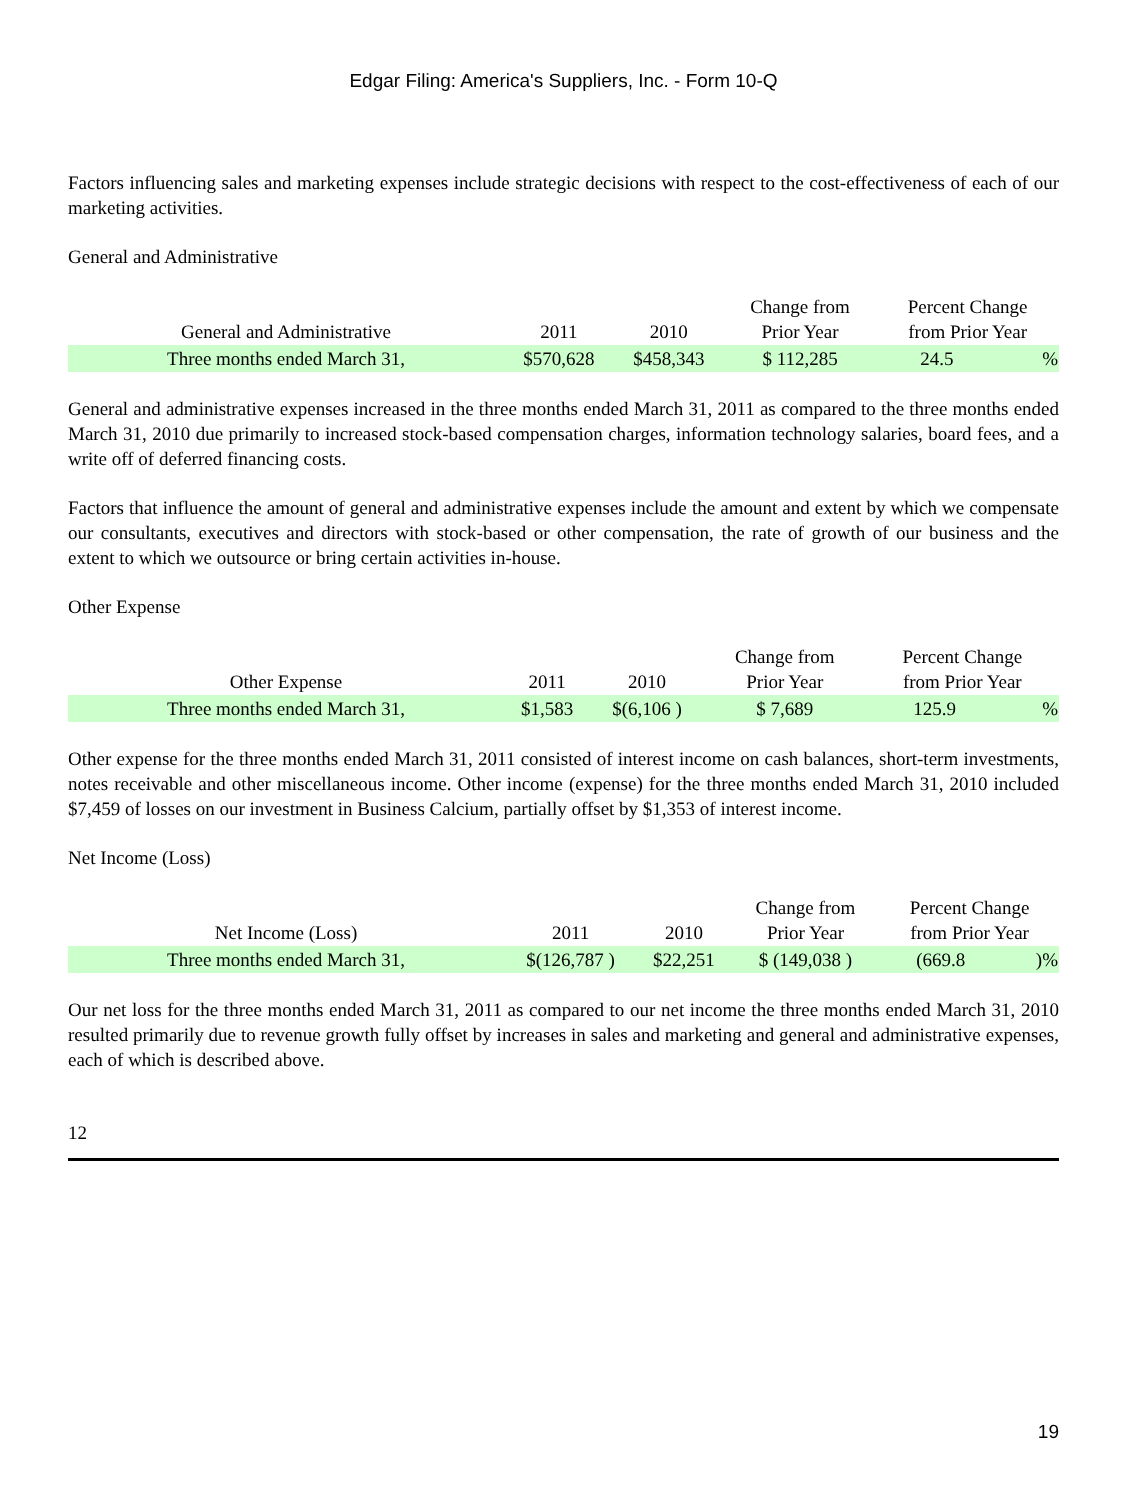Edgar Filing: America's Suppliers, Inc. - Form 10-Q
Factors influencing sales and marketing expenses include strategic decisions with respect to the cost-effectiveness of each of our marketing activities.
General and Administrative
| General and Administrative | 2011 | 2010 | Change from Prior Year | Percent Change from Prior Year | |
| --- | --- | --- | --- | --- | --- |
| Three months ended March 31, | $570,628 | $458,343 | $ 112,285 | 24.5 | % |
General and administrative expenses increased in the three months ended March 31, 2011 as compared to the three months ended March 31, 2010 due primarily to increased stock-based compensation charges, information technology salaries, board fees, and a write off of deferred financing costs.
Factors that influence the amount of general and administrative expenses include the amount and extent by which we compensate our consultants, executives and directors with stock-based or other compensation, the rate of growth of our business and the extent to which we outsource or bring certain activities in-house.
Other Expense
| Other Expense | 2011 | 2010 | Change from Prior Year | Percent Change from Prior Year | |
| --- | --- | --- | --- | --- | --- |
| Three months ended March 31, | $1,583 | $(6,106 ) | $ 7,689 | 125.9 | % |
Other expense for the three months ended March 31, 2011 consisted of interest income on cash balances, short-term investments, notes receivable and other miscellaneous income. Other income (expense) for the three months ended March 31, 2010 included $7,459 of losses on our investment in Business Calcium, partially offset by $1,353 of interest income.
Net Income (Loss)
| Net Income (Loss) | 2011 | 2010 | Change from Prior Year | Percent Change from Prior Year | |
| --- | --- | --- | --- | --- | --- |
| Three months ended March 31, | $(126,787 ) | $22,251 | $ (149,038 ) | (669.8 | )% |
Our net loss for the three months ended March 31, 2011 as compared to our net income the three months ended March 31, 2010 resulted primarily due to revenue growth fully offset by increases in sales and marketing and general and administrative expenses, each of which is described above.
12
19